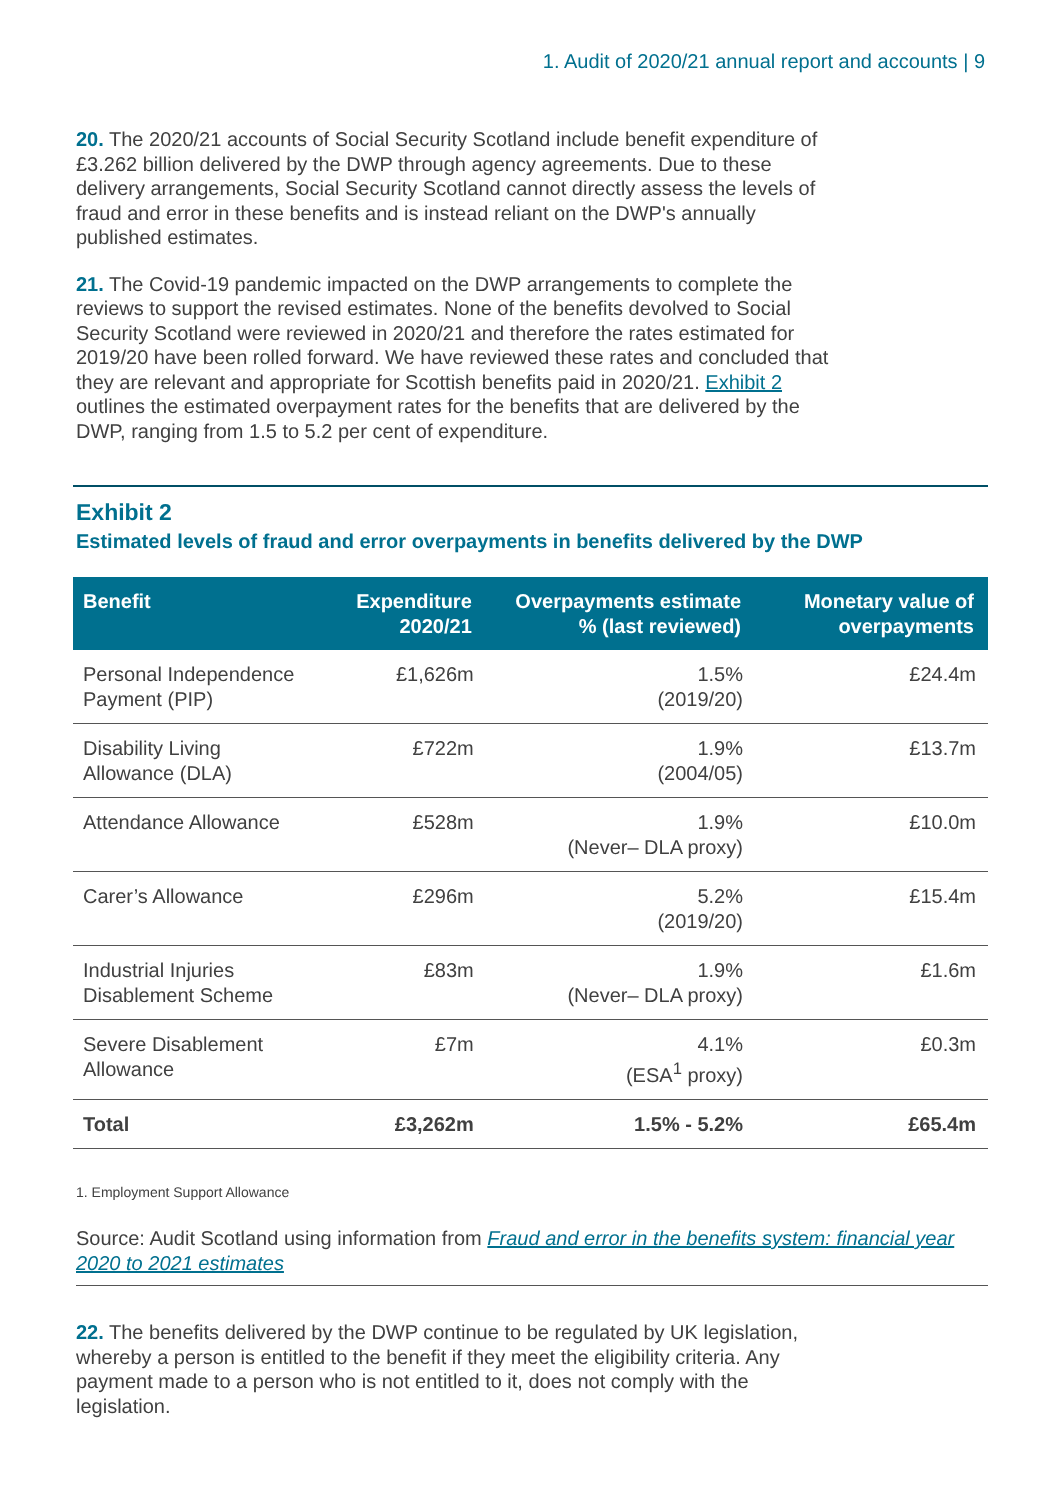1. Audit of 2020/21 annual report and accounts | 9
20. The 2020/21 accounts of Social Security Scotland include benefit expenditure of £3.262 billion delivered by the DWP through agency agreements. Due to these delivery arrangements, Social Security Scotland cannot directly assess the levels of fraud and error in these benefits and is instead reliant on the DWP's annually published estimates.
21. The Covid-19 pandemic impacted on the DWP arrangements to complete the reviews to support the revised estimates. None of the benefits devolved to Social Security Scotland were reviewed in 2020/21 and therefore the rates estimated for 2019/20 have been rolled forward. We have reviewed these rates and concluded that they are relevant and appropriate for Scottish benefits paid in 2020/21. Exhibit 2 outlines the estimated overpayment rates for the benefits that are delivered by the DWP, ranging from 1.5 to 5.2 per cent of expenditure.
Exhibit 2
Estimated levels of fraud and error overpayments in benefits delivered by the DWP
| Benefit | Expenditure 2020/21 | Overpayments estimate % (last reviewed) | Monetary value of overpayments |
| --- | --- | --- | --- |
| Personal Independence Payment (PIP) | £1,626m | 1.5% (2019/20) | £24.4m |
| Disability Living Allowance (DLA) | £722m | 1.9% (2004/05) | £13.7m |
| Attendance Allowance | £528m | 1.9% (Never– DLA proxy) | £10.0m |
| Carer’s Allowance | £296m | 5.2% (2019/20) | £15.4m |
| Industrial Injuries Disablement Scheme | £83m | 1.9% (Never– DLA proxy) | £1.6m |
| Severe Disablement Allowance | £7m | 4.1% (ESA<sup>1</sup> proxy) | £0.3m |
| Total | £3,262m | 1.5% - 5.2% | £65.4m |
1. Employment Support Allowance
Source: Audit Scotland using information from Fraud and error in the benefits system: financial year 2020 to 2021 estimates
22. The benefits delivered by the DWP continue to be regulated by UK legislation, whereby a person is entitled to the benefit if they meet the eligibility criteria. Any payment made to a person who is not entitled to it, does not comply with the legislation.